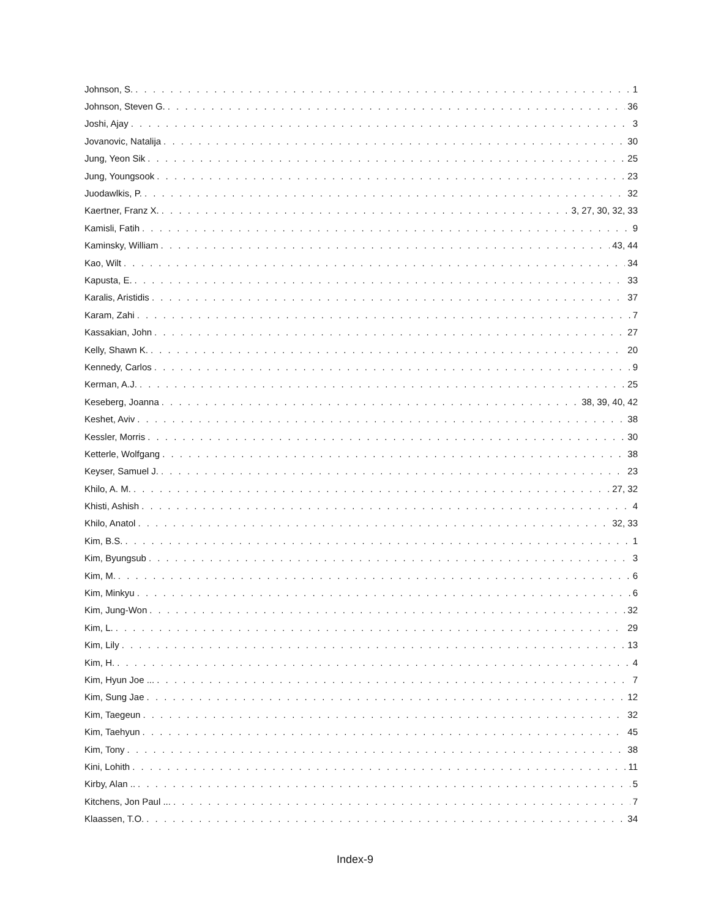Johnson, S. 1
Johnson, Steven G. 36
Joshi, Ajay 3
Jovanovic, Natalija 30
Jung, Yeon Sik 25
Jung, Youngsook 23
Juodawlkis, P. 32
Kaertner, Franz X. 3, 27, 30, 32, 33
Kamisli, Fatih 9
Kaminsky, William 43, 44
Kao, Wilt 34
Kapusta, E. 33
Karalis, Aristidis 37
Karam, Zahi 7
Kassakian, John 27
Kelly, Shawn K. 20
Kennedy, Carlos 9
Kerman, A.J. 25
Keseberg, Joanna 38, 39, 40, 42
Keshet, Aviv 38
Kessler, Morris 30
Ketterle, Wolfgang 38
Keyser, Samuel J. 23
Khilo, A. M. 27, 32
Khisti, Ashish 4
Khilo, Anatol 32, 33
Kim, B.S. 1
Kim, Byungsub 3
Kim, M. 6
Kim, Minkyu 6
Kim, Jung-Won 32
Kim, L. 29
Kim, Lily 13
Kim, H. 4
Kim, Hyun Joe ... 7
Kim, Sung Jae 12
Kim, Taegeun 32
Kim, Taehyun 45
Kim, Tony 38
Kini, Lohith 11
Kirby, Alan .. 5
Kitchens, Jon Paul ... 7
Klaassen, T.O. 34
Index-9